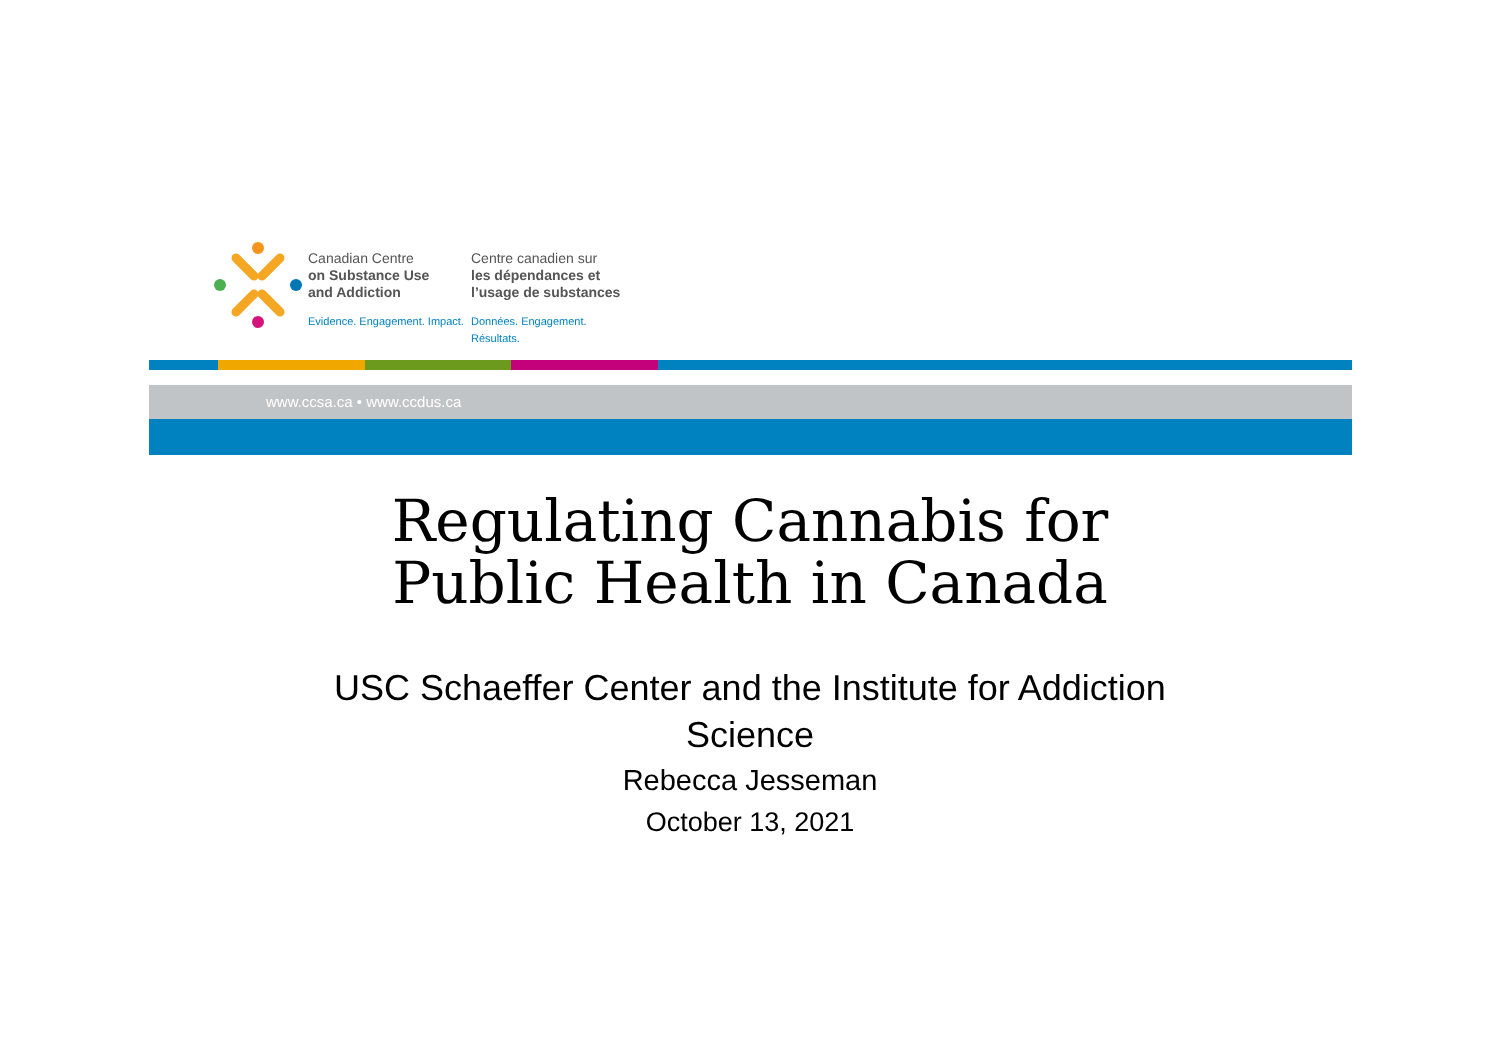Canadian Centre
on Substance Use
and Addiction
Evidence. Engagement. Impact.
Centre canadien sur
les dépendances et
l’usage de substances
Données. Engagement. Résultats.
www.ccsa.ca • www.ccdus.ca
Regulating Cannabis for
Public Health in Canada
USC Schaeffer Center and the Institute for Addiction Science
Rebecca Jesseman
October 13, 2021